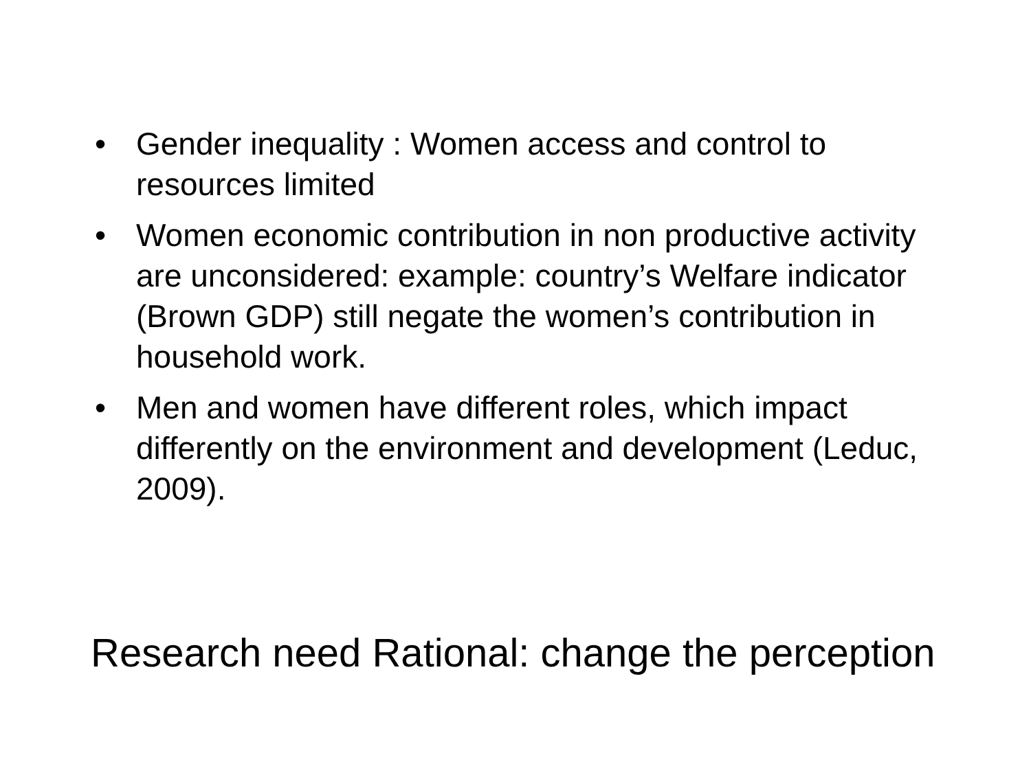• Gender inequality : Women access and control to resources limited
• Women economic contribution in non productive activity are unconsidered: example: country’s Welfare indicator (Brown GDP) still negate the women’s contribution in household work.
• Men and women have different roles, which impact differently on the environment and development (Leduc, 2009).
Research need Rational: change the perception